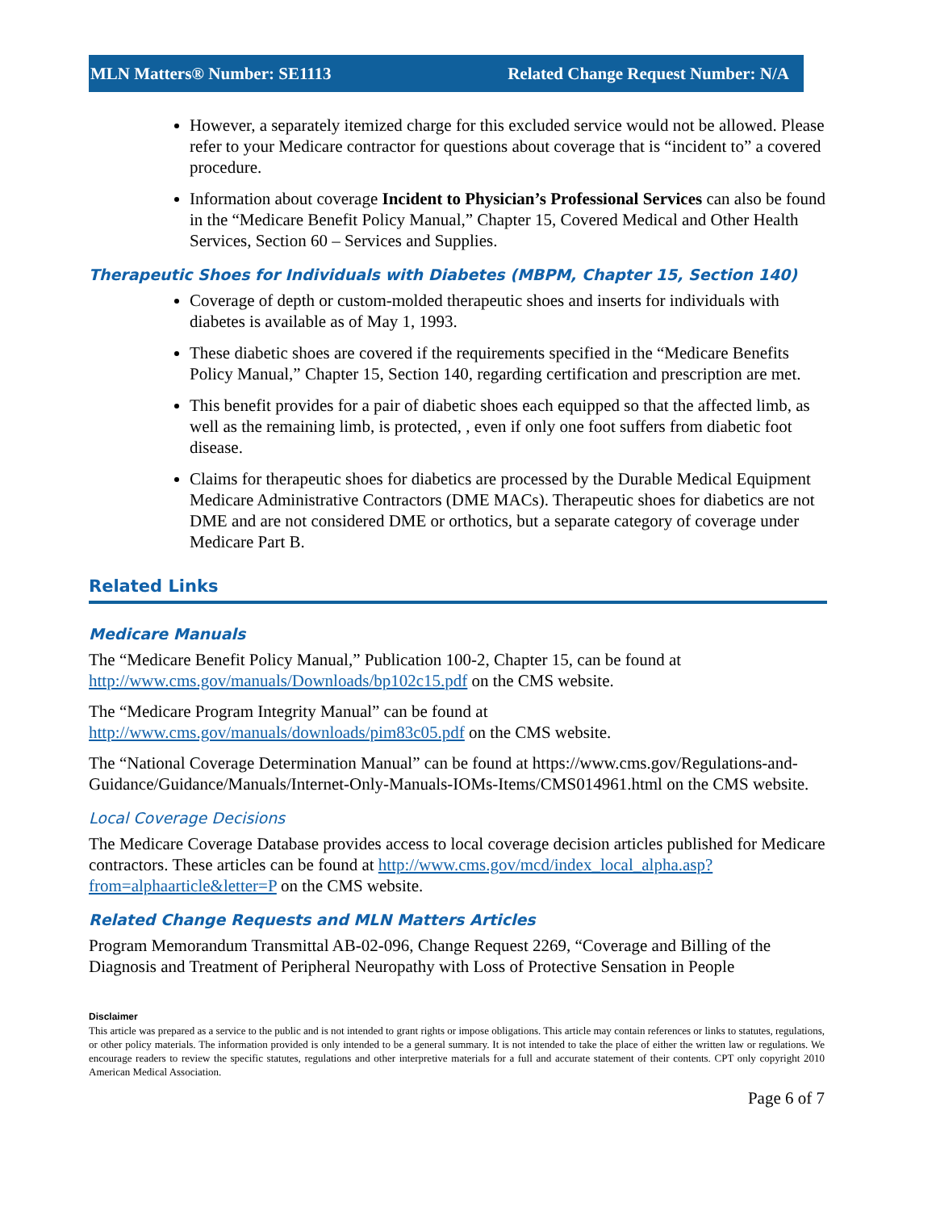MLN Matters® Number: SE1113 Related Change Request Number: N/A
However, a separately itemized charge for this excluded service would not be allowed. Please refer to your Medicare contractor for questions about coverage that is “incident to” a covered procedure.
Information about coverage Incident to Physician’s Professional Services can also be found in the “Medicare Benefit Policy Manual,” Chapter 15, Covered Medical and Other Health Services, Section 60 – Services and Supplies.
Therapeutic Shoes for Individuals with Diabetes (MBPM, Chapter 15, Section 140)
Coverage of depth or custom-molded therapeutic shoes and inserts for individuals with diabetes is available as of May 1, 1993.
These diabetic shoes are covered if the requirements specified in the “Medicare Benefits Policy Manual,” Chapter 15, Section 140, regarding certification and prescription are met.
This benefit provides for a pair of diabetic shoes each equipped so that the affected limb, as well as the remaining limb, is protected, , even if only one foot suffers from diabetic foot disease.
Claims for therapeutic shoes for diabetics are processed by the Durable Medical Equipment Medicare Administrative Contractors (DME MACs). Therapeutic shoes for diabetics are not DME and are not considered DME or orthotics, but a separate category of coverage under Medicare Part B.
Related Links
Medicare Manuals
The “Medicare Benefit Policy Manual,” Publication 100-2, Chapter 15, can be found at http://www.cms.gov/manuals/Downloads/bp102c15.pdf on the CMS website.
The “Medicare Program Integrity Manual” can be found at
http://www.cms.gov/manuals/downloads/pim83c05.pdf on the CMS website.
The “National Coverage Determination Manual” can be found at https://www.cms.gov/Regulations-and-Guidance/Guidance/Manuals/Internet-Only-Manuals-IOMs-Items/CMS014961.html on the CMS website.
Local Coverage Decisions
The Medicare Coverage Database provides access to local coverage decision articles published for Medicare contractors. These articles can be found at http://www.cms.gov/mcd/index_local_alpha.asp?from=alphaarticle&letter=P on the CMS website.
Related Change Requests and MLN Matters Articles
Program Memorandum Transmittal AB-02-096, Change Request 2269, “Coverage and Billing of the Diagnosis and Treatment of Peripheral Neuropathy with Loss of Protective Sensation in People
Disclaimer
This article was prepared as a service to the public and is not intended to grant rights or impose obligations. This article may contain references or links to statutes, regulations, or other policy materials. The information provided is only intended to be a general summary. It is not intended to take the place of either the written law or regulations. We encourage readers to review the specific statutes, regulations and other interpretive materials for a full and accurate statement of their contents. CPT only copyright 2010 American Medical Association.
Page 6 of 7